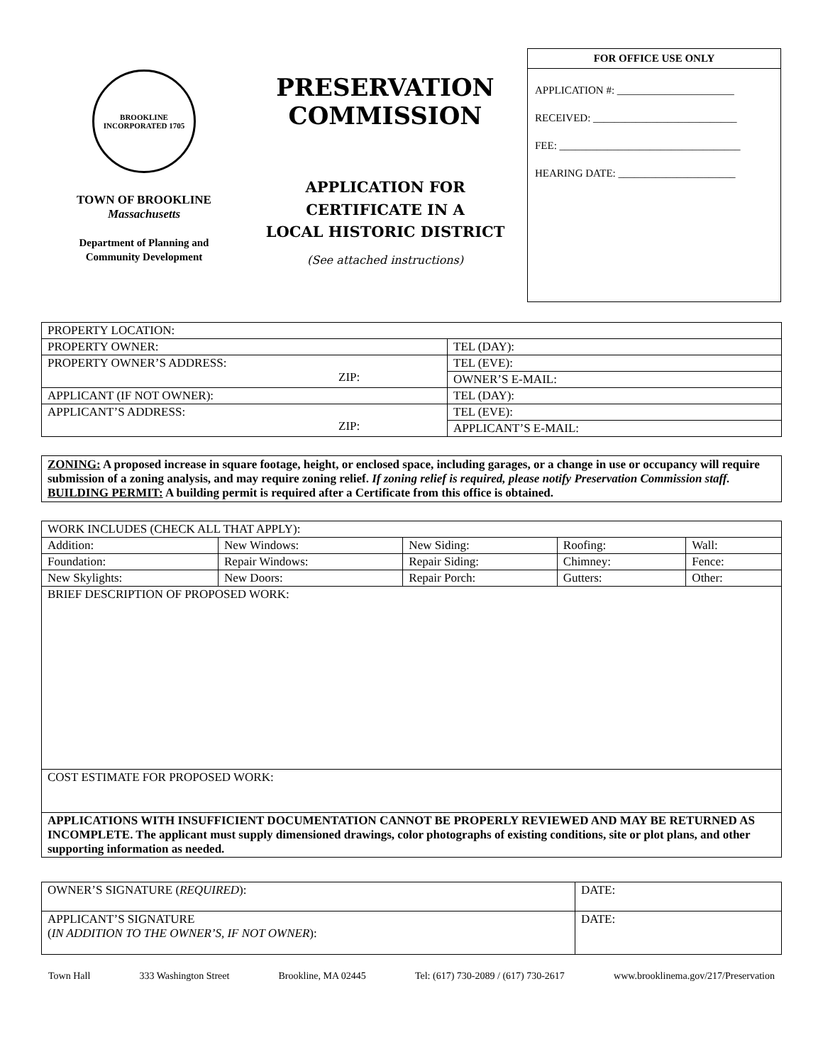BROOKLINE
INCORPORATED 1705
TOWN OF BROOKLINE
Massachusetts
Department of Planning and
Community Development
PRESERVATION
COMMISSION
APPLICATION FOR
CERTIFICATE IN A
LOCAL HISTORIC DISTRICT
(See attached instructions)
FOR OFFICE USE ONLY
APPLICATION #: ______________________
RECEIVED: ___________________________
FEE: __________________________________
HEARING DATE: ______________________
| PROPERTY LOCATION: | |
| PROPERTY OWNER: | TEL (DAY): |
| PROPERTY OWNER’S ADDRESS: ZIP: | TEL (EVE): |
| | OWNER’S E-MAIL: |
| APPLICANT (IF NOT OWNER): | TEL (DAY): |
| APPLICANT’S ADDRESS: ZIP: | TEL (EVE): |
| | APPLICANT’S E-MAIL: |
ZONING: A proposed increase in square footage, height, or enclosed space, including garages, or a change in use or occupancy will require submission of a zoning analysis, and may require zoning relief. If zoning relief is required, please notify Preservation Commission staff.
BUILDING PERMIT: A building permit is required after a Certificate from this office is obtained.
| WORK INCLUDES (CHECK ALL THAT APPLY): | | | | |
| Addition: | New Windows: | New Siding: | Roofing: | Wall: |
| Foundation: | Repair Windows: | Repair Siding: | Chimney: | Fence: |
| New Skylights: | New Doors: | Repair Porch: | Gutters: | Other: |
| BRIEF DESCRIPTION OF PROPOSED WORK: | | | | |
| COST ESTIMATE FOR PROPOSED WORK: | | | | |
| APPLICATIONS WITH INSUFFICIENT DOCUMENTATION CANNOT BE PROPERLY REVIEWED AND MAY BE RETURNED AS INCOMPLETE. The applicant must supply dimensioned drawings, color photographs of existing conditions, site or plot plans, and other supporting information as needed. | | | | |
| OWNER’S SIGNATURE ( REQUIRED ): | DATE: |
| APPLICANT’S SIGNATURE ( IN ADDITION TO THE OWNER’S, IF NOT OWNER ): | DATE: |
Town Hall 333 Washington Street Brookline, MA 02445 Tel: (617) 730-2089 / (617) 730-2617 www.brooklinema.gov/217/Preservation